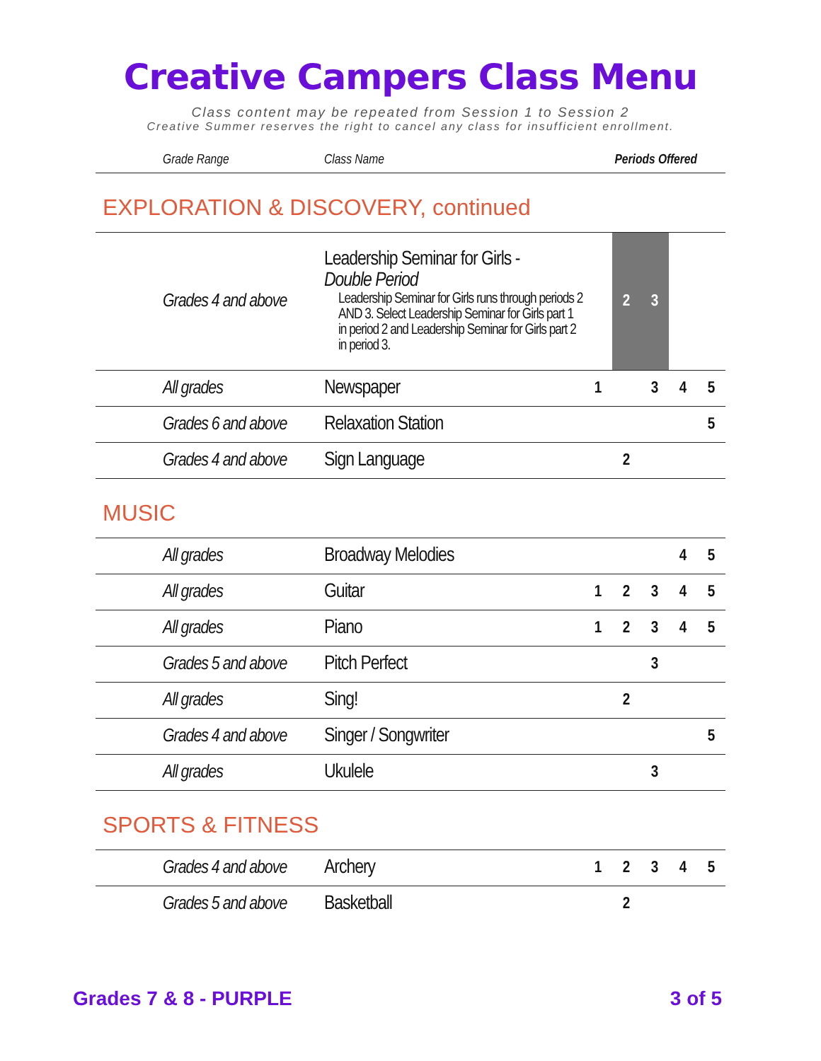Creative Campers Class Menu
Class content may be repeated from Session 1 to Session 2
Creative Summer reserves the right to cancel any class for insufficient enrollment.
| Grade Range | Class Name | Periods Offered |
| --- | --- | --- |
EXPLORATION & DISCOVERY, continued
| Grades 4 and above | Leadership Seminar for Girls - Double Period Leadership Seminar for Girls runs through periods 2 AND 3. Select Leadership Seminar for Girls part 1 in period 2 and Leadership Seminar for Girls part 2 in period 3. | | 2 | 3 | | |
| All grades | Newspaper | 1 | | 3 | 4 | 5 |
| Grades 6 and above | Relaxation Station | | | | | 5 |
| Grades 4 and above | Sign Language | | 2 | | | |
MUSIC
| All grades | Broadway Melodies | | | | 4 | 5 |
| All grades | Guitar | 1 | 2 | 3 | 4 | 5 |
| All grades | Piano | 1 | 2 | 3 | 4 | 5 |
| Grades 5 and above | Pitch Perfect | | | 3 | | |
| All grades | Sing! | | 2 | | | |
| Grades 4 and above | Singer / Songwriter | | | | | 5 |
| All grades | Ukulele | | | 3 | | |
SPORTS & FITNESS
| Grades 4 and above | Archery | 1 | 2 | 3 | 4 | 5 |
| Grades 5 and above | Basketball | | 2 | | | |
Grades 7 & 8 - PURPLE 3 of 5